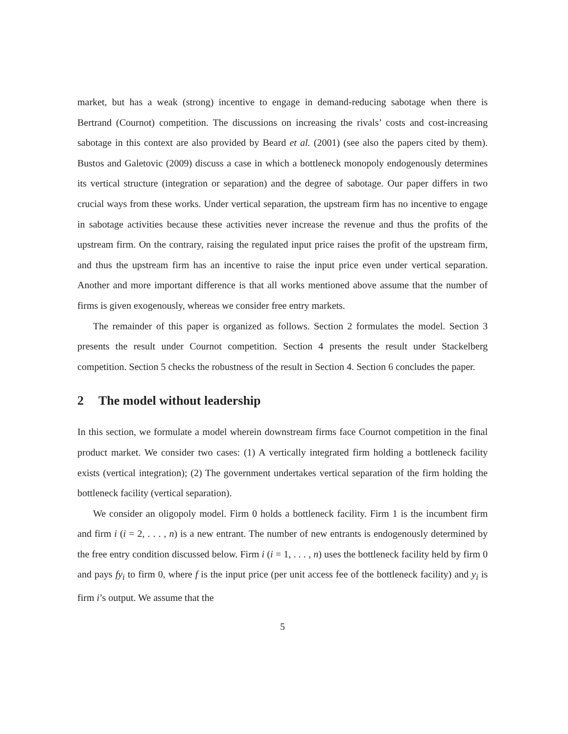market, but has a weak (strong) incentive to engage in demand-reducing sabotage when there is Bertrand (Cournot) competition. The discussions on increasing the rivals’ costs and cost-increasing sabotage in this context are also provided by Beard et al. (2001) (see also the papers cited by them). Bustos and Galetovic (2009) discuss a case in which a bottleneck monopoly endogenously determines its vertical structure (integration or separation) and the degree of sabotage. Our paper differs in two crucial ways from these works. Under vertical separation, the upstream firm has no incentive to engage in sabotage activities because these activities never increase the revenue and thus the profits of the upstream firm. On the contrary, raising the regulated input price raises the profit of the upstream firm, and thus the upstream firm has an incentive to raise the input price even under vertical separation. Another and more important difference is that all works mentioned above assume that the number of firms is given exogenously, whereas we consider free entry markets.
The remainder of this paper is organized as follows. Section 2 formulates the model. Section 3 presents the result under Cournot competition. Section 4 presents the result under Stackelberg competition. Section 5 checks the robustness of the result in Section 4. Section 6 concludes the paper.
2 The model without leadership
In this section, we formulate a model wherein downstream firms face Cournot competition in the final product market. We consider two cases: (1) A vertically integrated firm holding a bottleneck facility exists (vertical integration); (2) The government undertakes vertical separation of the firm holding the bottleneck facility (vertical separation).
We consider an oligopoly model. Firm 0 holds a bottleneck facility. Firm 1 is the incumbent firm and firm i (i = 2, . . . , n) is a new entrant. The number of new entrants is endogenously determined by the free entry condition discussed below. Firm i (i = 1, . . . , n) uses the bottleneck facility held by firm 0 and pays fy<sub>i</sub> to firm 0, where f is the input price (per unit access fee of the bottleneck facility) and y<sub>i</sub> is firm i’s output. We assume that the
5